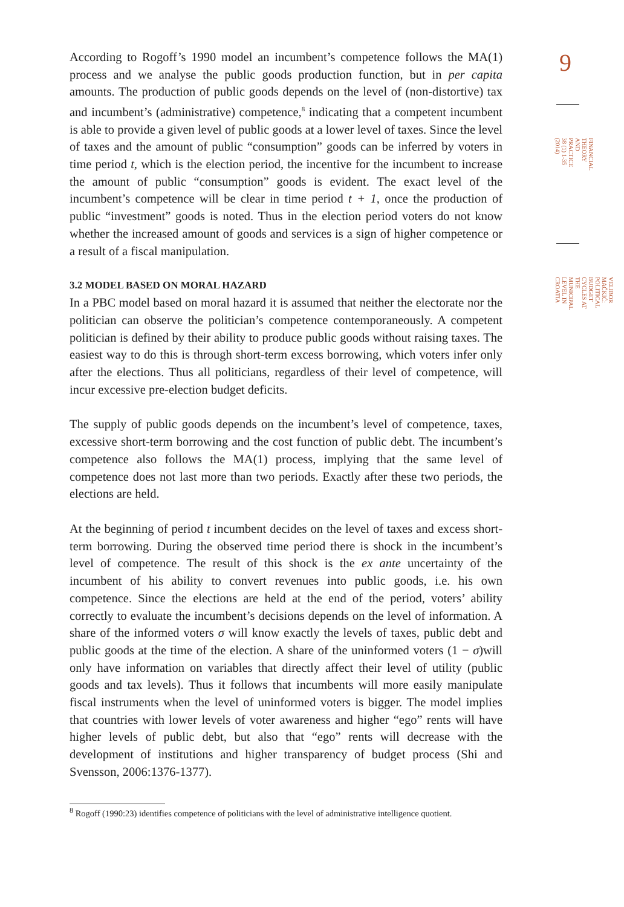According to Rogoff’s 1990 model an incumbent’s competence follows the MA(1) process and we analyse the public goods production function, but in per capita amounts. The production of public goods depends on the level of (non-distortive) tax and incumbent’s (administrative) competence,<sup>8</sup> indicating that a competent incumbent is able to provide a given level of public goods at a lower level of taxes. Since the level of taxes and the amount of public “consumption” goods can be inferred by voters in time period t, which is the election period, the incentive for the incumbent to increase the amount of public “consumption” goods is evident. The exact level of the incumbent’s competence will be clear in time period t + 1, once the production of public “investment” goods is noted. Thus in the election period voters do not know whether the increased amount of goods and services is a sign of higher competence or a result of a fiscal manipulation.
3.2 MODEL BASED ON MORAL HAZARD
In a PBC model based on moral hazard it is assumed that neither the electorate nor the politician can observe the politician’s competence contemporaneously. A competent politician is defined by their ability to produce public goods without raising taxes. The easiest way to do this is through short-term excess borrowing, which voters infer only after the elections. Thus all politicians, regardless of their level of competence, will incur excessive pre-election budget deficits.
The supply of public goods depends on the incumbent’s level of competence, taxes, excessive short-term borrowing and the cost function of public debt. The incumbent’s competence also follows the MA(1) process, implying that the same level of competence does not last more than two periods. Exactly after these two periods, the elections are held.
At the beginning of period t incumbent decides on the level of taxes and excess short-term borrowing. During the observed time period there is shock in the incumbent’s level of competence. The result of this shock is the ex ante uncertainty of the incumbent of his ability to convert revenues into public goods, i.e. his own competence. Since the elections are held at the end of the period, voters’ ability correctly to evaluate the incumbent’s decisions depends on the level of information. A share of the informed voters σ will know exactly the levels of taxes, public debt and public goods at the time of the election. A share of the uninformed voters (1 − σ)will only have information on variables that directly affect their level of utility (public goods and tax levels). Thus it follows that incumbents will more easily manipulate fiscal instruments when the level of uninformed voters is bigger. The model implies that countries with lower levels of voter awareness and higher “ego” rents will have higher levels of public debt, but also that “ego” rents will decrease with the development of institutions and higher transparency of budget process (Shi and Svensson, 2006:1376-1377).
<sup>8</sup> Rogoff (1990:23) identifies competence of politicians with the level of administrative intelligence quotient.
9
FINANCIAL THEORY AND PRACTICE 38 (1) 1-35 (2014)
VELIBOR MAČKIĆ: POLITICAL BUDGET CYCLES AT THE MUNICIPAL LEVEL IN CROATIA